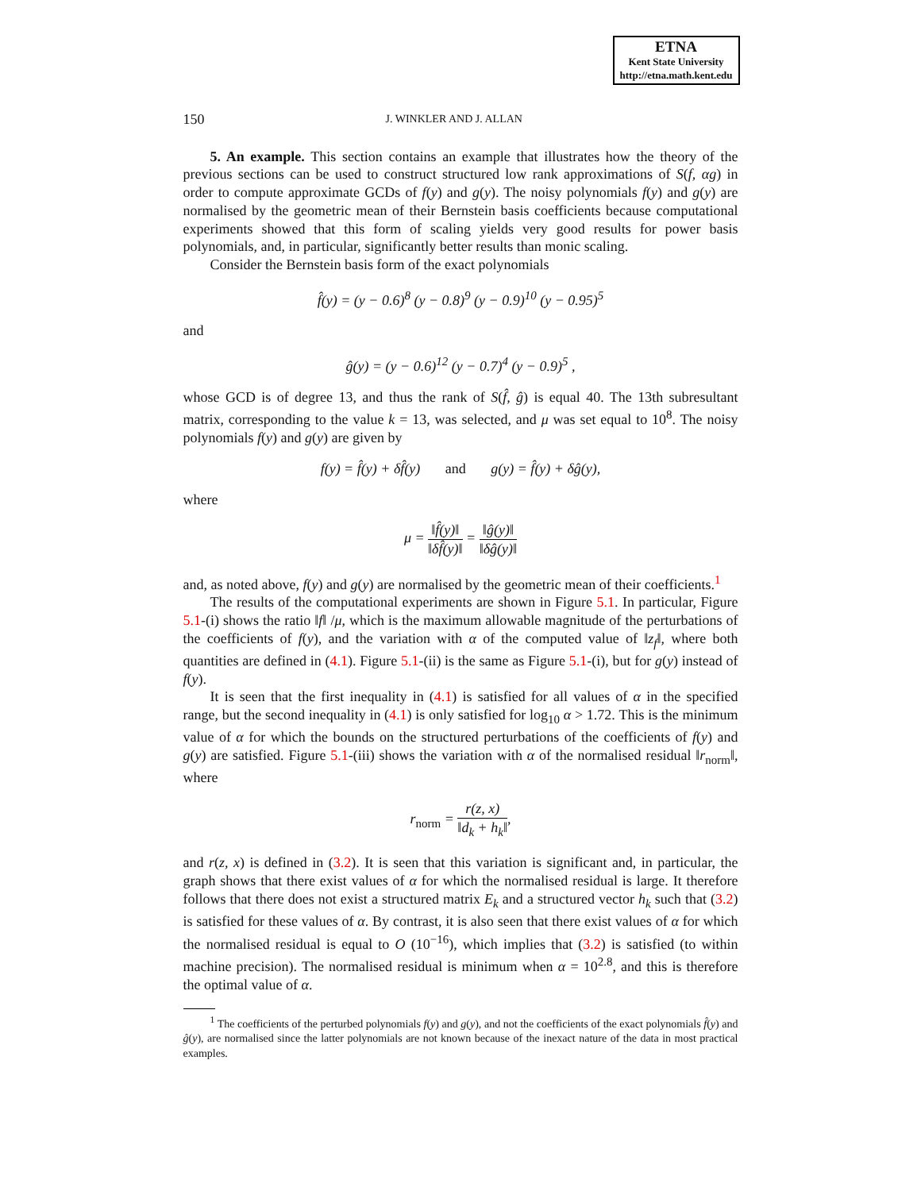ETNA
Kent State University
http://etna.math.kent.edu
150 J. WINKLER AND J. ALLAN
5. An example. This section contains an example that illustrates how the theory of the previous sections can be used to construct structured low rank approximations of S(f, αg) in order to compute approximate GCDs of f(y) and g(y). The noisy polynomials f(y) and g(y) are normalised by the geometric mean of their Bernstein basis coefficients because computational experiments showed that this form of scaling yields very good results for power basis polynomials, and, in particular, significantly better results than monic scaling.
Consider the Bernstein basis form of the exact polynomials
f̂(y) = (y − 0.6)<sup>8</sup> (y − 0.8)<sup>9</sup> (y − 0.9)<sup>10</sup> (y − 0.95)<sup>5</sup>
and
ĝ(y) = (y − 0.6)<sup>12</sup> (y − 0.7)<sup>4</sup> (y − 0.9)<sup>5</sup> ,
whose GCD is of degree 13, and thus the rank of S(f̂, ĝ) is equal 40. The 13th subresultant matrix, corresponding to the value k = 13, was selected, and μ was set equal to 10<sup>8</sup>. The noisy polynomials f(y) and g(y) are given by
f(y) = f̂(y) + δf̂(y) and g(y) = f̂(y) + δĝ(y),
where
μ = ‖f̂(y)‖ ‖δf̂(y)‖ = ‖ĝ(y)‖ ‖δĝ(y)‖
and, as noted above, f(y) and g(y) are normalised by the geometric mean of their coefficients.<sup>1</sup>
The results of the computational experiments are shown in Figure 5.1. In particular, Figure 5.1-(i) shows the ratio ‖f‖ /μ, which is the maximum allowable magnitude of the perturbations of the coefficients of f(y), and the variation with α of the computed value of ‖z<sub>f</sub>‖, where both quantities are defined in (4.1). Figure 5.1-(ii) is the same as Figure 5.1-(i), but for g(y) instead of f(y).
It is seen that the first inequality in (4.1) is satisfied for all values of α in the specified range, but the second inequality in (4.1) is only satisfied for log<sub>10</sub> α > 1.72. This is the minimum value of α for which the bounds on the structured perturbations of the coefficients of f(y) and g(y) are satisfied. Figure 5.1-(iii) shows the variation with α of the normalised residual ‖r<sub>norm</sub>‖, where
r<sub>norm</sub> = r(z, x) ‖d<sub>k</sub> + h<sub>k</sub>‖,
and r(z, x) is defined in (3.2). It is seen that this variation is significant and, in particular, the graph shows that there exist values of α for which the normalised residual is large. It therefore follows that there does not exist a structured matrix E<sub>k</sub> and a structured vector h<sub>k</sub> such that (3.2) is satisfied for these values of α. By contrast, it is also seen that there exist values of α for which the normalised residual is equal to O (10<sup>−16</sup>), which implies that (3.2) is satisfied (to within machine precision). The normalised residual is minimum when α = 10<sup>2.8</sup>, and this is therefore the optimal value of α.
<sup>1</sup> The coefficients of the perturbed polynomials f(y) and g(y), and not the coefficients of the exact polynomials f̂(y) and ĝ(y), are normalised since the latter polynomials are not known because of the inexact nature of the data in most practical examples.